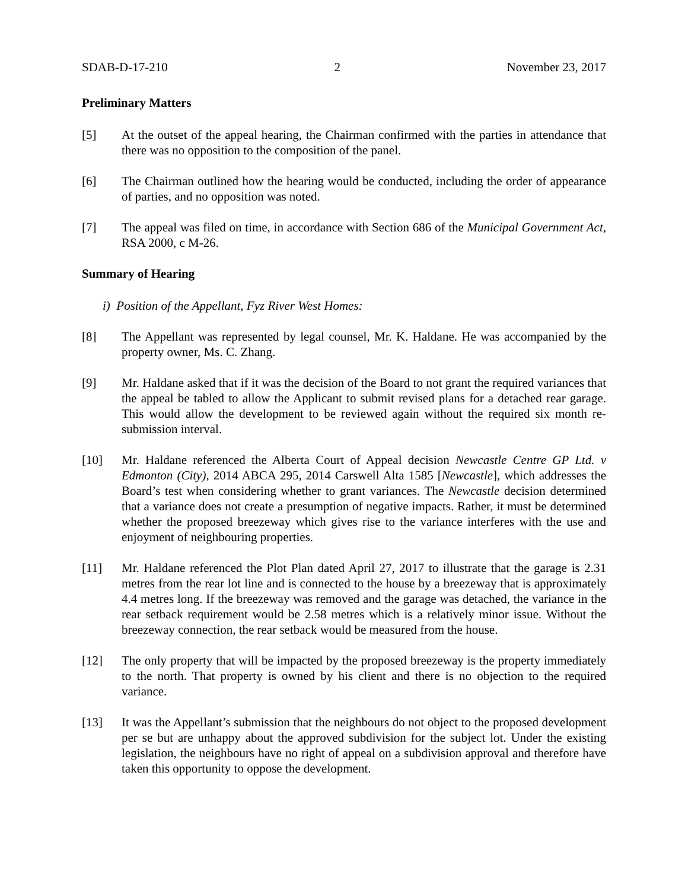SDAB-D-17-210 2 November 23, 2017
Preliminary Matters
[5] At the outset of the appeal hearing, the Chairman confirmed with the parties in attendance that there was no opposition to the composition of the panel.
[6] The Chairman outlined how the hearing would be conducted, including the order of appearance of parties, and no opposition was noted.
[7] The appeal was filed on time, in accordance with Section 686 of the Municipal Government Act, RSA 2000, c M-26.
Summary of Hearing
i) Position of the Appellant, Fyz River West Homes:
[8] The Appellant was represented by legal counsel, Mr. K. Haldane. He was accompanied by the property owner, Ms. C. Zhang.
[9] Mr. Haldane asked that if it was the decision of the Board to not grant the required variances that the appeal be tabled to allow the Applicant to submit revised plans for a detached rear garage. This would allow the development to be reviewed again without the required six month re-submission interval.
[10] Mr. Haldane referenced the Alberta Court of Appeal decision Newcastle Centre GP Ltd. v Edmonton (City), 2014 ABCA 295, 2014 Carswell Alta 1585 [Newcastle], which addresses the Board’s test when considering whether to grant variances. The Newcastle decision determined that a variance does not create a presumption of negative impacts. Rather, it must be determined whether the proposed breezeway which gives rise to the variance interferes with the use and enjoyment of neighbouring properties.
[11] Mr. Haldane referenced the Plot Plan dated April 27, 2017 to illustrate that the garage is 2.31 metres from the rear lot line and is connected to the house by a breezeway that is approximately 4.4 metres long. If the breezeway was removed and the garage was detached, the variance in the rear setback requirement would be 2.58 metres which is a relatively minor issue. Without the breezeway connection, the rear setback would be measured from the house.
[12] The only property that will be impacted by the proposed breezeway is the property immediately to the north. That property is owned by his client and there is no objection to the required variance.
[13] It was the Appellant’s submission that the neighbours do not object to the proposed development per se but are unhappy about the approved subdivision for the subject lot. Under the existing legislation, the neighbours have no right of appeal on a subdivision approval and therefore have taken this opportunity to oppose the development.